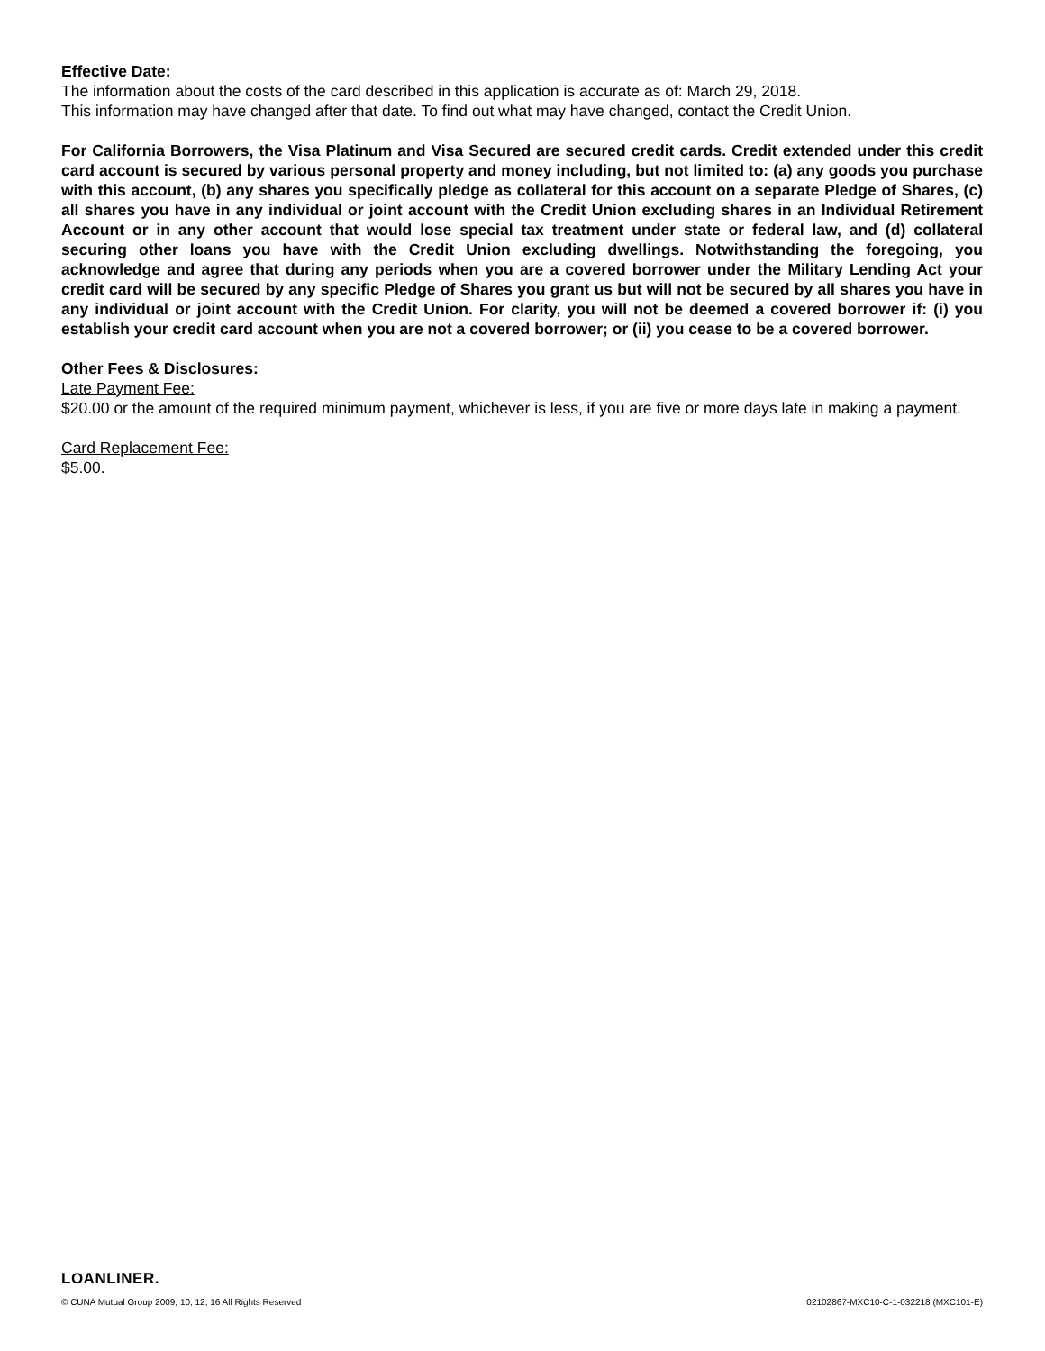Effective Date:
The information about the costs of the card described in this application is accurate as of: March 29, 2018.
This information may have changed after that date. To find out what may have changed, contact the Credit Union.
For California Borrowers, the Visa Platinum and Visa Secured are secured credit cards. Credit extended under this credit card account is secured by various personal property and money including, but not limited to: (a) any goods you purchase with this account, (b) any shares you specifically pledge as collateral for this account on a separate Pledge of Shares, (c) all shares you have in any individual or joint account with the Credit Union excluding shares in an Individual Retirement Account or in any other account that would lose special tax treatment under state or federal law, and (d) collateral securing other loans you have with the Credit Union excluding dwellings. Notwithstanding the foregoing, you acknowledge and agree that during any periods when you are a covered borrower under the Military Lending Act your credit card will be secured by any specific Pledge of Shares you grant us but will not be secured by all shares you have in any individual or joint account with the Credit Union. For clarity, you will not be deemed a covered borrower if: (i) you establish your credit card account when you are not a covered borrower; or (ii) you cease to be a covered borrower.
Other Fees & Disclosures:
Late Payment Fee:
$20.00 or the amount of the required minimum payment, whichever is less, if you are five or more days late in making a payment.
Card Replacement Fee:
$5.00.
LOANLINER.
© CUNA Mutual Group 2009, 10, 12, 16 All Rights Reserved 02102867-MXC10-C-1-032218 (MXC101-E)